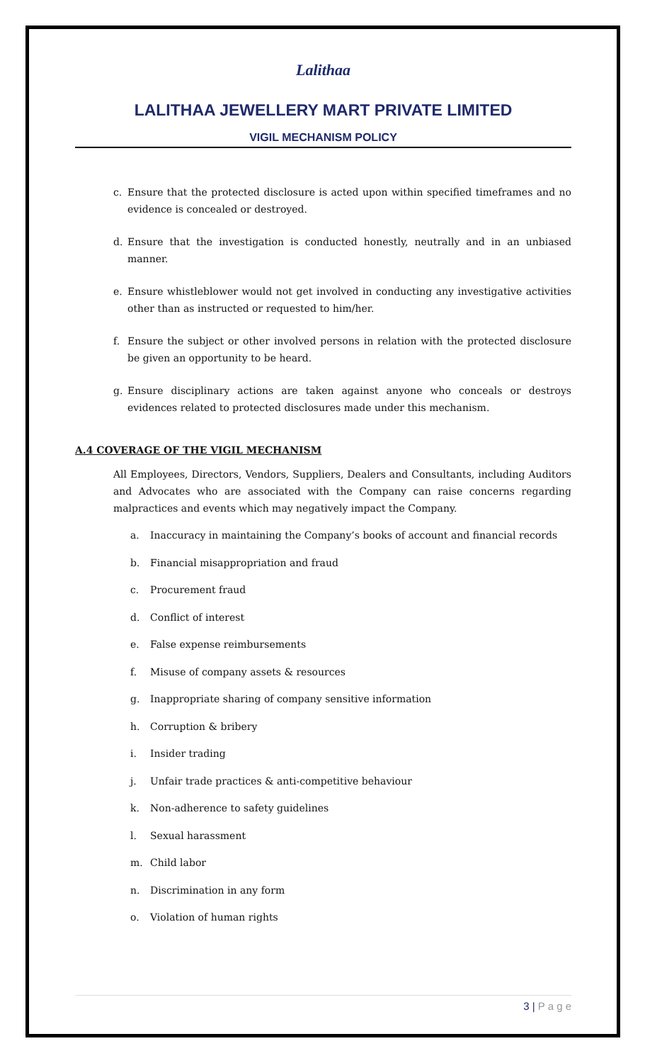Lalithaa
LALITHAA JEWELLERY MART PRIVATE LIMITED
VIGIL MECHANISM POLICY
c. Ensure that the protected disclosure is acted upon within specified timeframes and no evidence is concealed or destroyed.
d. Ensure that the investigation is conducted honestly, neutrally and in an unbiased manner.
e. Ensure whistleblower would not get involved in conducting any investigative activities other than as instructed or requested to him/her.
f. Ensure the subject or other involved persons in relation with the protected disclosure be given an opportunity to be heard.
g. Ensure disciplinary actions are taken against anyone who conceals or destroys evidences related to protected disclosures made under this mechanism.
A.4 COVERAGE OF THE VIGIL MECHANISM
All Employees, Directors, Vendors, Suppliers, Dealers and Consultants, including Auditors and Advocates who are associated with the Company can raise concerns regarding malpractices and events which may negatively impact the Company.
a. Inaccuracy in maintaining the Company’s books of account and financial records
b. Financial misappropriation and fraud
c. Procurement fraud
d. Conflict of interest
e. False expense reimbursements
f. Misuse of company assets & resources
g. Inappropriate sharing of company sensitive information
h. Corruption & bribery
i. Insider trading
j. Unfair trade practices & anti-competitive behaviour
k. Non-adherence to safety guidelines
l. Sexual harassment
m. Child labor
n. Discrimination in any form
o. Violation of human rights
3 | P a g e